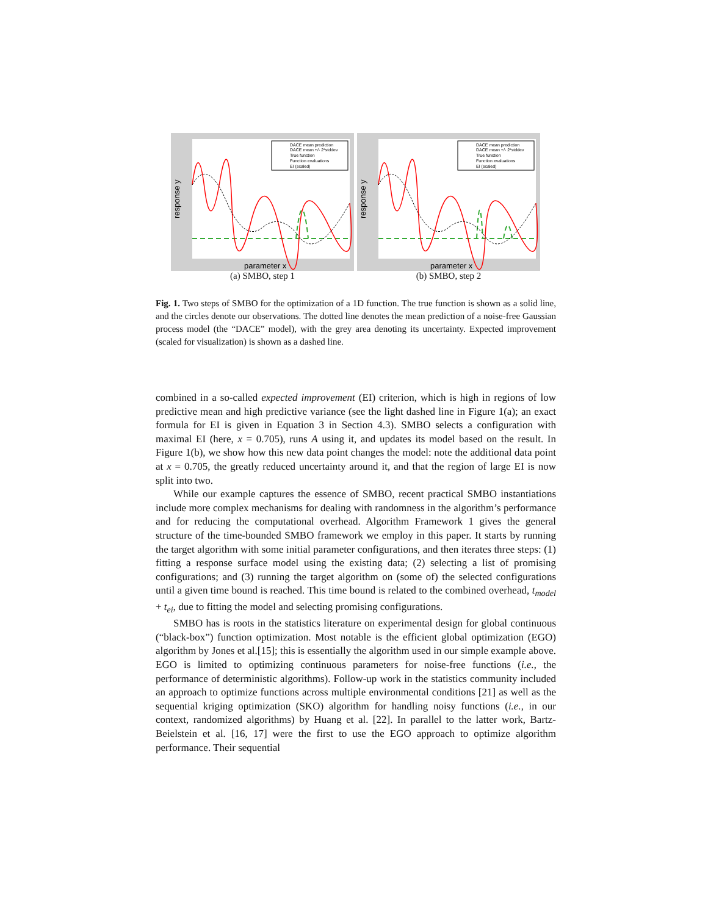response y
parameter x
DACE mean prediction
DACE mean +/- 2*stddev
True function
Function evaluations
EI (scaled)
(a) SMBO, step 1
response y
parameter x
DACE mean prediction
DACE mean +/- 2*stddev
True function
Function evaluations
EI (scaled)
(b) SMBO, step 2
Fig. 1. Two steps of SMBO for the optimization of a 1D function. The true function is shown as a solid line, and the circles denote our observations. The dotted line denotes the mean prediction of a noise-free Gaussian process model (the “DACE” model), with the grey area denoting its uncertainty. Expected improvement (scaled for visualization) is shown as a dashed line.
combined in a so-called expected improvement (EI) criterion, which is high in regions of low predictive mean and high predictive variance (see the light dashed line in Figure 1(a); an exact formula for EI is given in Equation 3 in Section 4.3). SMBO selects a configuration with maximal EI (here, x = 0.705), runs A using it, and updates its model based on the result. In Figure 1(b), we show how this new data point changes the model: note the additional data point at x = 0.705, the greatly reduced uncertainty around it, and that the region of large EI is now split into two.
While our example captures the essence of SMBO, recent practical SMBO instantiations include more complex mechanisms for dealing with randomness in the algorithm’s performance and for reducing the computational overhead. Algorithm Framework 1 gives the general structure of the time-bounded SMBO framework we employ in this paper. It starts by running the target algorithm with some initial parameter configurations, and then iterates three steps: (1) fitting a response surface model using the existing data; (2) selecting a list of promising configurations; and (3) running the target algorithm on (some of) the selected configurations until a given time bound is reached. This time bound is related to the combined overhead, t<sub>model</sub> + t<sub>ei</sub>, due to fitting the model and selecting promising configurations.
SMBO has is roots in the statistics literature on experimental design for global continuous (“black-box”) function optimization. Most notable is the efficient global optimization (EGO) algorithm by Jones et al.[15]; this is essentially the algorithm used in our simple example above. EGO is limited to optimizing continuous parameters for noise-free functions (i.e., the performance of deterministic algorithms). Follow-up work in the statistics community included an approach to optimize functions across multiple environmental conditions [21] as well as the sequential kriging optimization (SKO) algorithm for handling noisy functions (i.e., in our context, randomized algorithms) by Huang et al. [22]. In parallel to the latter work, Bartz-Beielstein et al. [16, 17] were the first to use the EGO approach to optimize algorithm performance. Their sequential